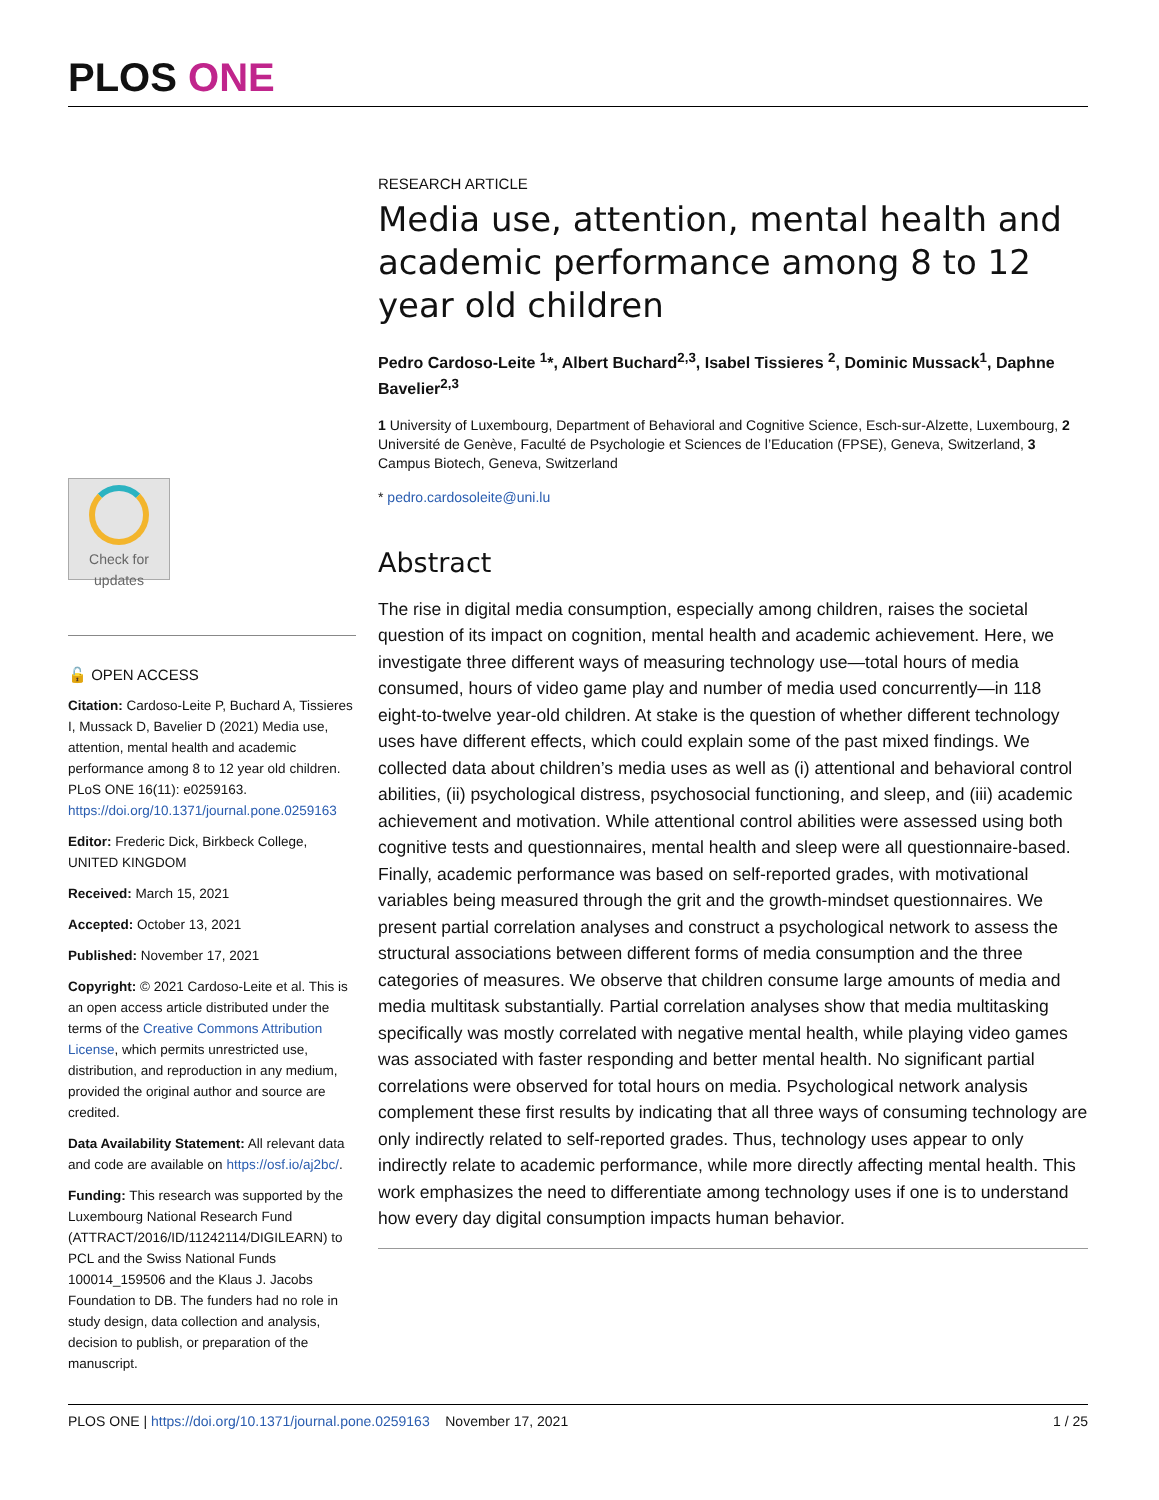PLOS ONE
RESEARCH ARTICLE
Media use, attention, mental health and academic performance among 8 to 12 year old children
Pedro Cardoso-Leite <sup>1</sup>*, Albert Buchard<sup>2,3</sup>, Isabel Tissieres <sup>2</sup>, Dominic Mussack<sup>1</sup>, Daphne Bavelier<sup>2,3</sup>
1 University of Luxembourg, Department of Behavioral and Cognitive Science, Esch-sur-Alzette, Luxembourg, 2 Université de Genève, Faculté de Psychologie et Sciences de l’Education (FPSE), Geneva, Switzerland, 3 Campus Biotech, Geneva, Switzerland
* pedro.cardosoleite@uni.lu
Abstract
The rise in digital media consumption, especially among children, raises the societal question of its impact on cognition, mental health and academic achievement. Here, we investigate three different ways of measuring technology use—total hours of media consumed, hours of video game play and number of media used concurrently—in 118 eight-to-twelve year-old children. At stake is the question of whether different technology uses have different effects, which could explain some of the past mixed findings. We collected data about children’s media uses as well as (i) attentional and behavioral control abilities, (ii) psychological distress, psychosocial functioning, and sleep, and (iii) academic achievement and motivation. While attentional control abilities were assessed using both cognitive tests and questionnaires, mental health and sleep were all questionnaire-based. Finally, academic performance was based on self-reported grades, with motivational variables being measured through the grit and the growth-mindset questionnaires. We present partial correlation analyses and construct a psychological network to assess the structural associations between different forms of media consumption and the three categories of measures. We observe that children consume large amounts of media and media multitask substantially. Partial correlation analyses show that media multitasking specifically was mostly correlated with negative mental health, while playing video games was associated with faster responding and better mental health. No significant partial correlations were observed for total hours on media. Psychological network analysis complement these first results by indicating that all three ways of consuming technology are only indirectly related to self-reported grades. Thus, technology uses appear to only indirectly relate to academic performance, while more directly affecting mental health. This work emphasizes the need to differentiate among technology uses if one is to understand how every day digital consumption impacts human behavior.
Check for
updates
🔓 OPEN ACCESS
Citation: Cardoso-Leite P, Buchard A, Tissieres I, Mussack D, Bavelier D (2021) Media use, attention, mental health and academic performance among 8 to 12 year old children. PLoS ONE 16(11): e0259163. https://doi.org/10.1371/journal.pone.0259163
Editor: Frederic Dick, Birkbeck College, UNITED KINGDOM
Received: March 15, 2021
Accepted: October 13, 2021
Published: November 17, 2021
Copyright: © 2021 Cardoso-Leite et al. This is an open access article distributed under the terms of the Creative Commons Attribution License, which permits unrestricted use, distribution, and reproduction in any medium, provided the original author and source are credited.
Data Availability Statement: All relevant data and code are available on https://osf.io/aj2bc/.
Funding: This research was supported by the Luxembourg National Research Fund (ATTRACT/2016/ID/11242114/DIGILEARN) to PCL and the Swiss National Funds 100014_159506 and the Klaus J. Jacobs Foundation to DB. The funders had no role in study design, data collection and analysis, decision to publish, or preparation of the manuscript.
PLOS ONE | https://doi.org/10.1371/journal.pone.0259163 November 17, 2021 1 / 25